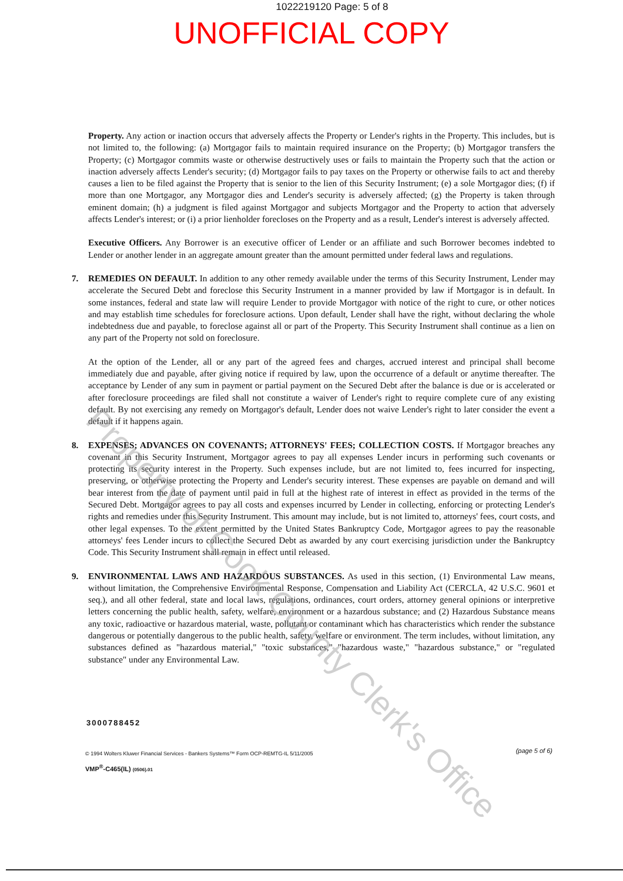1022219120 Page: 5 of 8
UNOFFICIAL COPY
Property. Any action or inaction occurs that adversely affects the Property or Lender's rights in the Property. This includes, but is not limited to, the following: (a) Mortgagor fails to maintain required insurance on the Property; (b) Mortgagor transfers the Property; (c) Mortgagor commits waste or otherwise destructively uses or fails to maintain the Property such that the action or inaction adversely affects Lender's security; (d) Mortgagor fails to pay taxes on the Property or otherwise fails to act and thereby causes a lien to be filed against the Property that is senior to the lien of this Security Instrument; (e) a sole Mortgagor dies; (f) if more than one Mortgagor, any Mortgagor dies and Lender's security is adversely affected; (g) the Property is taken through eminent domain; (h) a judgment is filed against Mortgagor and subjects Mortgagor and the Property to action that adversely affects Lender's interest; or (i) a prior lienholder forecloses on the Property and as a result, Lender's interest is adversely affected.
Executive Officers. Any Borrower is an executive officer of Lender or an affiliate and such Borrower becomes indebted to Lender or another lender in an aggregate amount greater than the amount permitted under federal laws and regulations.
7. REMEDIES ON DEFAULT. In addition to any other remedy available under the terms of this Security Instrument, Lender may accelerate the Secured Debt and foreclose this Security Instrument in a manner provided by law if Mortgagor is in default. In some instances, federal and state law will require Lender to provide Mortgagor with notice of the right to cure, or other notices and may establish time schedules for foreclosure actions. Upon default, Lender shall have the right, without declaring the whole indebtedness due and payable, to foreclose against all or part of the Property. This Security Instrument shall continue as a lien on any part of the Property not sold on foreclosure.
At the option of the Lender, all or any part of the agreed fees and charges, accrued interest and principal shall become immediately due and payable, after giving notice if required by law, upon the occurrence of a default or anytime thereafter. The acceptance by Lender of any sum in payment or partial payment on the Secured Debt after the balance is due or is accelerated or after foreclosure proceedings are filed shall not constitute a waiver of Lender's right to require complete cure of any existing default. By not exercising any remedy on Mortgagor's default, Lender does not waive Lender's right to later consider the event a default if it happens again.
8. EXPENSES; ADVANCES ON COVENANTS; ATTORNEYS' FEES; COLLECTION COSTS. If Mortgagor breaches any covenant in this Security Instrument, Mortgagor agrees to pay all expenses Lender incurs in performing such covenants or protecting its security interest in the Property. Such expenses include, but are not limited to, fees incurred for inspecting, preserving, or otherwise protecting the Property and Lender's security interest. These expenses are payable on demand and will bear interest from the date of payment until paid in full at the highest rate of interest in effect as provided in the terms of the Secured Debt. Mortgagor agrees to pay all costs and expenses incurred by Lender in collecting, enforcing or protecting Lender's rights and remedies under this Security Instrument. This amount may include, but is not limited to, attorneys' fees, court costs, and other legal expenses. To the extent permitted by the United States Bankruptcy Code, Mortgagor agrees to pay the reasonable attorneys' fees Lender incurs to collect the Secured Debt as awarded by any court exercising jurisdiction under the Bankruptcy Code. This Security Instrument shall remain in effect until released.
9. ENVIRONMENTAL LAWS AND HAZARDOUS SUBSTANCES. As used in this section, (1) Environmental Law means, without limitation, the Comprehensive Environmental Response, Compensation and Liability Act (CERCLA, 42 U.S.C. 9601 et seq.), and all other federal, state and local laws, regulations, ordinances, court orders, attorney general opinions or interpretive letters concerning the public health, safety, welfare, environment or a hazardous substance; and (2) Hazardous Substance means any toxic, radioactive or hazardous material, waste, pollutant or contaminant which has characteristics which render the substance dangerous or potentially dangerous to the public health, safety, welfare or environment. The term includes, without limitation, any substances defined as "hazardous material," "toxic substances," "hazardous waste," "hazardous substance," or "regulated substance" under any Environmental Law.
3000788452
© 1994 Wolters Kluwer Financial Services - Bankers Systems™ Form OCP-REMTG-IL 5/11/2005
VMP<sup>®</sup>-C465(IL) (0506).01
(page 5 of 6)
Property of Cook County Clerk's Office